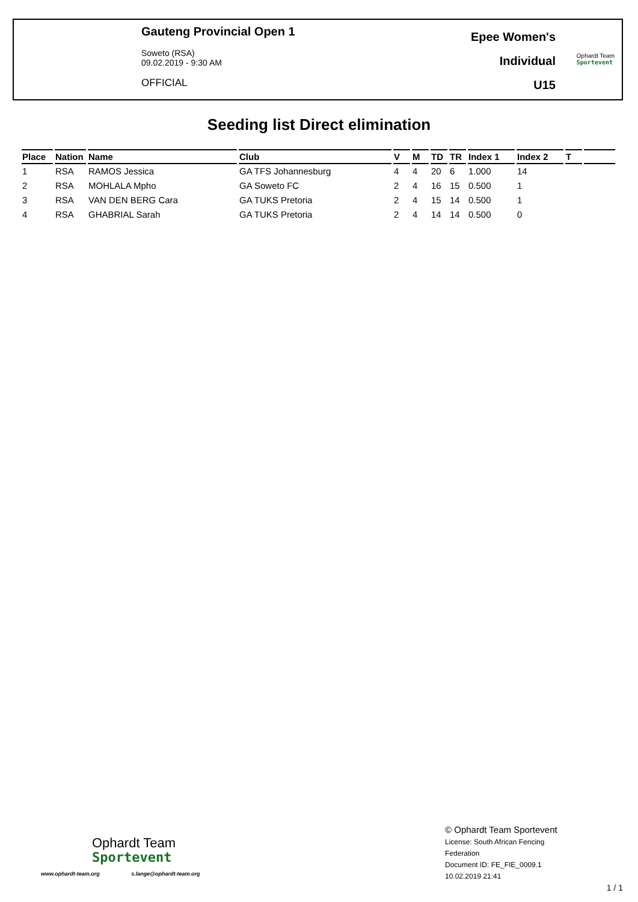Gauteng Provincial Open 1
Soweto (RSA)
09.02.2019 - 9:30 AM
OFFICIAL
Epee Women's
Individual
U15
Ophardt Team
Sportevent
Seeding list Direct elimination
| Place | Nation | Name | Club | V | M | TD | TR | Index 1 | Index 2 | T | |
| --- | --- | --- | --- | --- | --- | --- | --- | --- | --- | --- | --- |
| 1 | RSA | RAMOS Jessica | GA TFS Johannesburg | 4 | 4 | 20 | 6 | 1.000 | 14 | | |
| 2 | RSA | MOHLALA Mpho | GA Soweto FC | 2 | 4 | 16 | 15 | 0.500 | 1 | | |
| 3 | RSA | VAN DEN BERG Cara | GA TUKS Pretoria | 2 | 4 | 15 | 14 | 0.500 | 1 | | |
| 4 | RSA | GHABRIAL Sarah | GA TUKS Pretoria | 2 | 4 | 14 | 14 | 0.500 | 0 | | |
Ophardt Team
Sportevent
www.ophardt-team.org s.lange@ophardt-team.org
© Ophardt Team Sportevent
License: South African Fencing
Federation
Document ID: FE_FIE_0009.1
10.02.2019 21:41
1 / 1